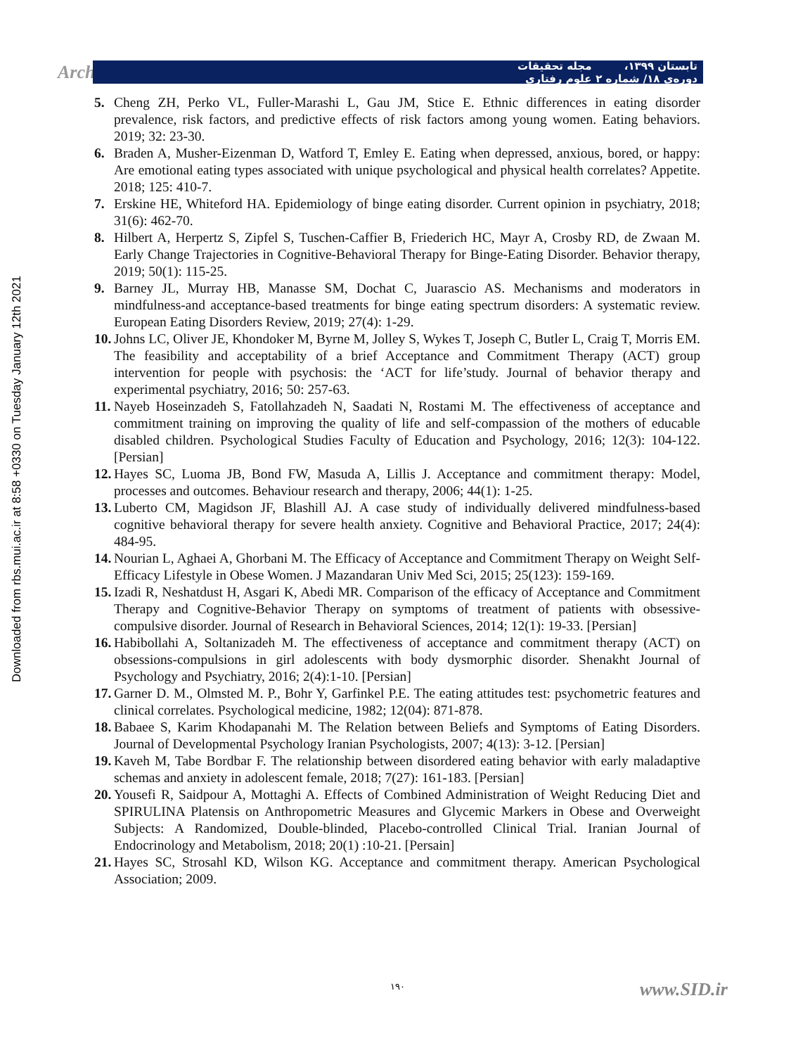Arch تابستان ۱۳۹۹، دوره‌ی ۱۸/ شماره ۲ مجله تحقیقات علوم رفتاری
Downloaded from rbs.mui.ac.ir at 8:58 +0330 on Tuesday January 12th 2021
5. Cheng ZH, Perko VL, Fuller-Marashi L, Gau JM, Stice E. Ethnic differences in eating disorder prevalence, risk factors, and predictive effects of risk factors among young women. Eating behaviors. 2019; 32: 23-30.
6. Braden A, Musher-Eizenman D, Watford T, Emley E. Eating when depressed, anxious, bored, or happy: Are emotional eating types associated with unique psychological and physical health correlates? Appetite. 2018; 125: 410-7.
7. Erskine HE, Whiteford HA. Epidemiology of binge eating disorder. Current opinion in psychiatry, 2018; 31(6): 462-70.
8. Hilbert A, Herpertz S, Zipfel S, Tuschen-Caffier B, Friederich HC, Mayr A, Crosby RD, de Zwaan M. Early Change Trajectories in Cognitive-Behavioral Therapy for Binge-Eating Disorder. Behavior therapy, 2019; 50(1): 115-25.
9. Barney JL, Murray HB, Manasse SM, Dochat C, Juarascio AS. Mechanisms and moderators in mindfulness-and acceptance-based treatments for binge eating spectrum disorders: A systematic review. European Eating Disorders Review, 2019; 27(4): 1-29.
10. Johns LC, Oliver JE, Khondoker M, Byrne M, Jolley S, Wykes T, Joseph C, Butler L, Craig T, Morris EM. The feasibility and acceptability of a brief Acceptance and Commitment Therapy (ACT) group intervention for people with psychosis: the ‘ACT for life’study. Journal of behavior therapy and experimental psychiatry, 2016; 50: 257-63.
11. Nayeb Hoseinzadeh S, Fatollahzadeh N, Saadati N, Rostami M. The effectiveness of acceptance and commitment training on improving the quality of life and self-compassion of the mothers of educable disabled children. Psychological Studies Faculty of Education and Psychology, 2016; 12(3): 104-122. [Persian]
12. Hayes SC, Luoma JB, Bond FW, Masuda A, Lillis J. Acceptance and commitment therapy: Model, processes and outcomes. Behaviour research and therapy, 2006; 44(1): 1-25.
13. Luberto CM, Magidson JF, Blashill AJ. A case study of individually delivered mindfulness-based cognitive behavioral therapy for severe health anxiety. Cognitive and Behavioral Practice, 2017; 24(4): 484-95.
14. Nourian L, Aghaei A, Ghorbani M. The Efficacy of Acceptance and Commitment Therapy on Weight Self-Efficacy Lifestyle in Obese Women. J Mazandaran Univ Med Sci, 2015; 25(123): 159-169.
15. Izadi R, Neshatdust H, Asgari K, Abedi MR. Comparison of the efficacy of Acceptance and Commitment Therapy and Cognitive-Behavior Therapy on symptoms of treatment of patients with obsessive- compulsive disorder. Journal of Research in Behavioral Sciences, 2014; 12(1): 19-33. [Persian]
16. Habibollahi A, Soltanizadeh M. The effectiveness of acceptance and commitment therapy (ACT) on obsessions-compulsions in girl adolescents with body dysmorphic disorder. Shenakht Journal of Psychology and Psychiatry, 2016; 2(4):1-10. [Persian]
17. Garner D. M., Olmsted M. P., Bohr Y, Garfinkel P.E. The eating attitudes test: psychometric features and clinical correlates. Psychological medicine, 1982; 12(04): 871-878.
18. Babaee S, Karim Khodapanahi M. The Relation between Beliefs and Symptoms of Eating Disorders. Journal of Developmental Psychology Iranian Psychologists, 2007; 4(13): 3-12. [Persian]
19. Kaveh M, Tabe Bordbar F. The relationship between disordered eating behavior with early maladaptive schemas and anxiety in adolescent female, 2018; 7(27): 161-183. [Persian]
20. Yousefi R, Saidpour A, Mottaghi A. Effects of Combined Administration of Weight Reducing Diet and SPIRULINA Platensis on Anthropometric Measures and Glycemic Markers in Obese and Overweight Subjects: A Randomized, Double-blinded, Placebo-controlled Clinical Trial. Iranian Journal of Endocrinology and Metabolism, 2018; 20(1) :10-21. [Persain]
21. Hayes SC, Strosahl KD, Wilson KG. Acceptance and commitment therapy. American Psychological Association; 2009.
۱۹۰ www.SID.ir